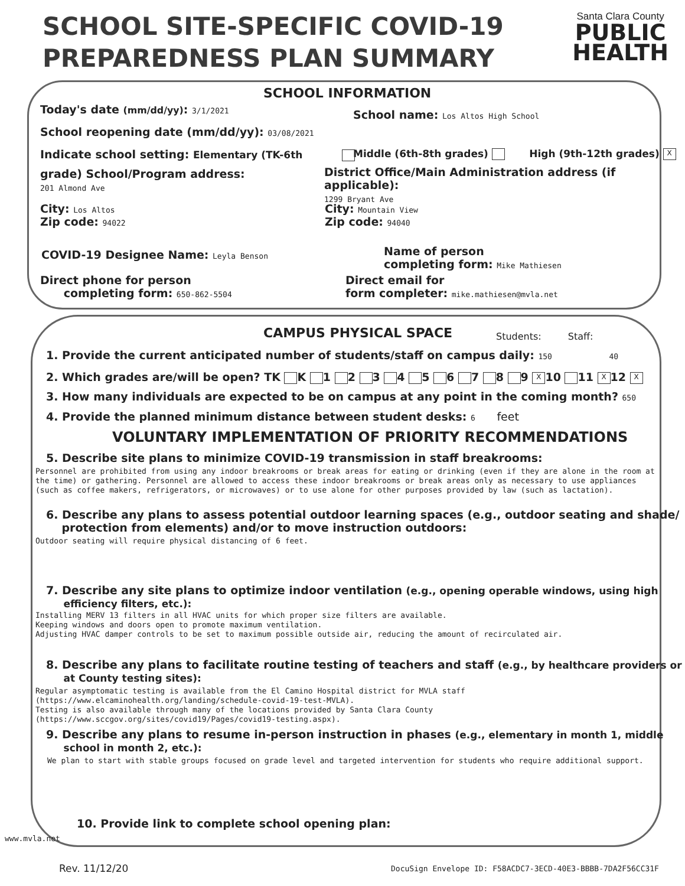SCHOOL SITE-SPECIFIC COVID-19
PREPAREDNESS PLAN SUMMARY
Santa Clara County
PUBLIC
HEALTH
SCHOOL INFORMATION
Today's date (mm/dd/yy): 3/1/2021
School name: Los Altos High School
School reopening date (mm/dd/yy): 03/08/2021
Indicate school setting: Elementary (TK-6th
Middle (6th-8th grades) High (9th-12th grades) X
grade) School/Program address:
201 Almond Ave
District Office/Main Administration address (if applicable):
1299 Bryant Ave
City: Los Altos
Zip code: 94022
City: Mountain View
Zip code: 94040
COVID-19 Designee Name: Leyla Benson
Name of person
completing form: Mike Mathiesen
Direct phone for person
completing form: 650-862-5504
Direct email for
form completer: mike.mathiesen@mvla.net
CAMPUS PHYSICAL SPACE Students: Staff:
1. Provide the current anticipated number of students/staff on campus daily: 150 40
2. Which grades are/will be open? TK K 1 2 3 4 5 6 7 8 9 X 10 11 X 12 X
3. How many individuals are expected to be on campus at any point in the coming month? 650
4. Provide the planned minimum distance between student desks: 6 feet
VOLUNTARY IMPLEMENTATION OF PRIORITY RECOMMENDATIONS
5. Describe site plans to minimize COVID-19 transmission in staff breakrooms:
Personnel are prohibited from using any indoor breakrooms or break areas for eating or drinking (even if they are alone in the room at the time) or gathering. Personnel are allowed to access these indoor breakrooms or break areas only as necessary to use appliances (such as coffee makers, refrigerators, or microwaves) or to use alone for other purposes provided by law (such as lactation).
6. Describe any plans to assess potential outdoor learning spaces (e.g., outdoor seating and shade/
protection from elements) and/or to move instruction outdoors:
Outdoor seating will require physical distancing of 6 feet.
7. Describe any site plans to optimize indoor ventilation (e.g., opening operable windows, using high
efficiency filters, etc.):
Installing MERV 13 filters in all HVAC units for which proper size filters are available.
Keeping windows and doors open to promote maximum ventilation.
Adjusting HVAC damper controls to be set to maximum possible outside air, reducing the amount of recirculated air.
8. Describe any plans to facilitate routine testing of teachers and staff (e.g., by healthcare providers or
at County testing sites):
Regular asymptomatic testing is available from the El Camino Hospital district for MVLA staff
(https://www.elcaminohealth.org/landing/schedule-covid-19-test-MVLA).
Testing is also available through many of the locations provided by Santa Clara County
(https://www.sccgov.org/sites/covid19/Pages/covid19-testing.aspx).
9. Describe any plans to resume in-person instruction in phases (e.g., elementary in month 1, middle
school in month 2, etc.):
We plan to start with stable groups focused on grade level and targeted intervention for students who require additional support.
10. Provide link to complete school opening plan:
www.mvla.net
Rev. 11/12/20 DocuSign Envelope ID: F58ACDC7-3ECD-40E3-BBBB-7DA2F56CC31F